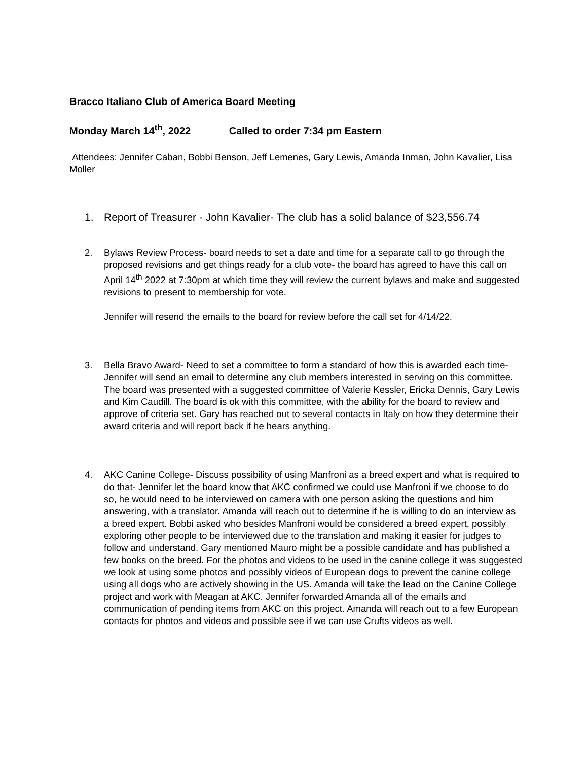Bracco Italiano Club of America Board Meeting
Monday March 14<sup>th</sup>, 2022 Called to order 7:34 pm Eastern
Attendees: Jennifer Caban, Bobbi Benson, Jeff Lemenes, Gary Lewis, Amanda Inman, John Kavalier, Lisa Moller
1. Report of Treasurer - John Kavalier- The club has a solid balance of $23,556.74
2. Bylaws Review Process- board needs to set a date and time for a separate call to go through the proposed revisions and get things ready for a club vote- the board has agreed to have this call on April 14<sup>th</sup> 2022 at 7:30pm at which time they will review the current bylaws and make and suggested revisions to present to membership for vote.
Jennifer will resend the emails to the board for review before the call set for 4/14/22.
3. Bella Bravo Award- Need to set a committee to form a standard of how this is awarded each time- Jennifer will send an email to determine any club members interested in serving on this committee. The board was presented with a suggested committee of Valerie Kessler, Ericka Dennis, Gary Lewis and Kim Caudill. The board is ok with this committee, with the ability for the board to review and approve of criteria set. Gary has reached out to several contacts in Italy on how they determine their award criteria and will report back if he hears anything.
4. AKC Canine College- Discuss possibility of using Manfroni as a breed expert and what is required to do that- Jennifer let the board know that AKC confirmed we could use Manfroni if we choose to do so, he would need to be interviewed on camera with one person asking the questions and him answering, with a translator. Amanda will reach out to determine if he is willing to do an interview as a breed expert. Bobbi asked who besides Manfroni would be considered a breed expert, possibly exploring other people to be interviewed due to the translation and making it easier for judges to follow and understand. Gary mentioned Mauro might be a possible candidate and has published a few books on the breed. For the photos and videos to be used in the canine college it was suggested we look at using some photos and possibly videos of European dogs to prevent the canine college using all dogs who are actively showing in the US. Amanda will take the lead on the Canine College project and work with Meagan at AKC. Jennifer forwarded Amanda all of the emails and communication of pending items from AKC on this project. Amanda will reach out to a few European contacts for photos and videos and possible see if we can use Crufts videos as well.